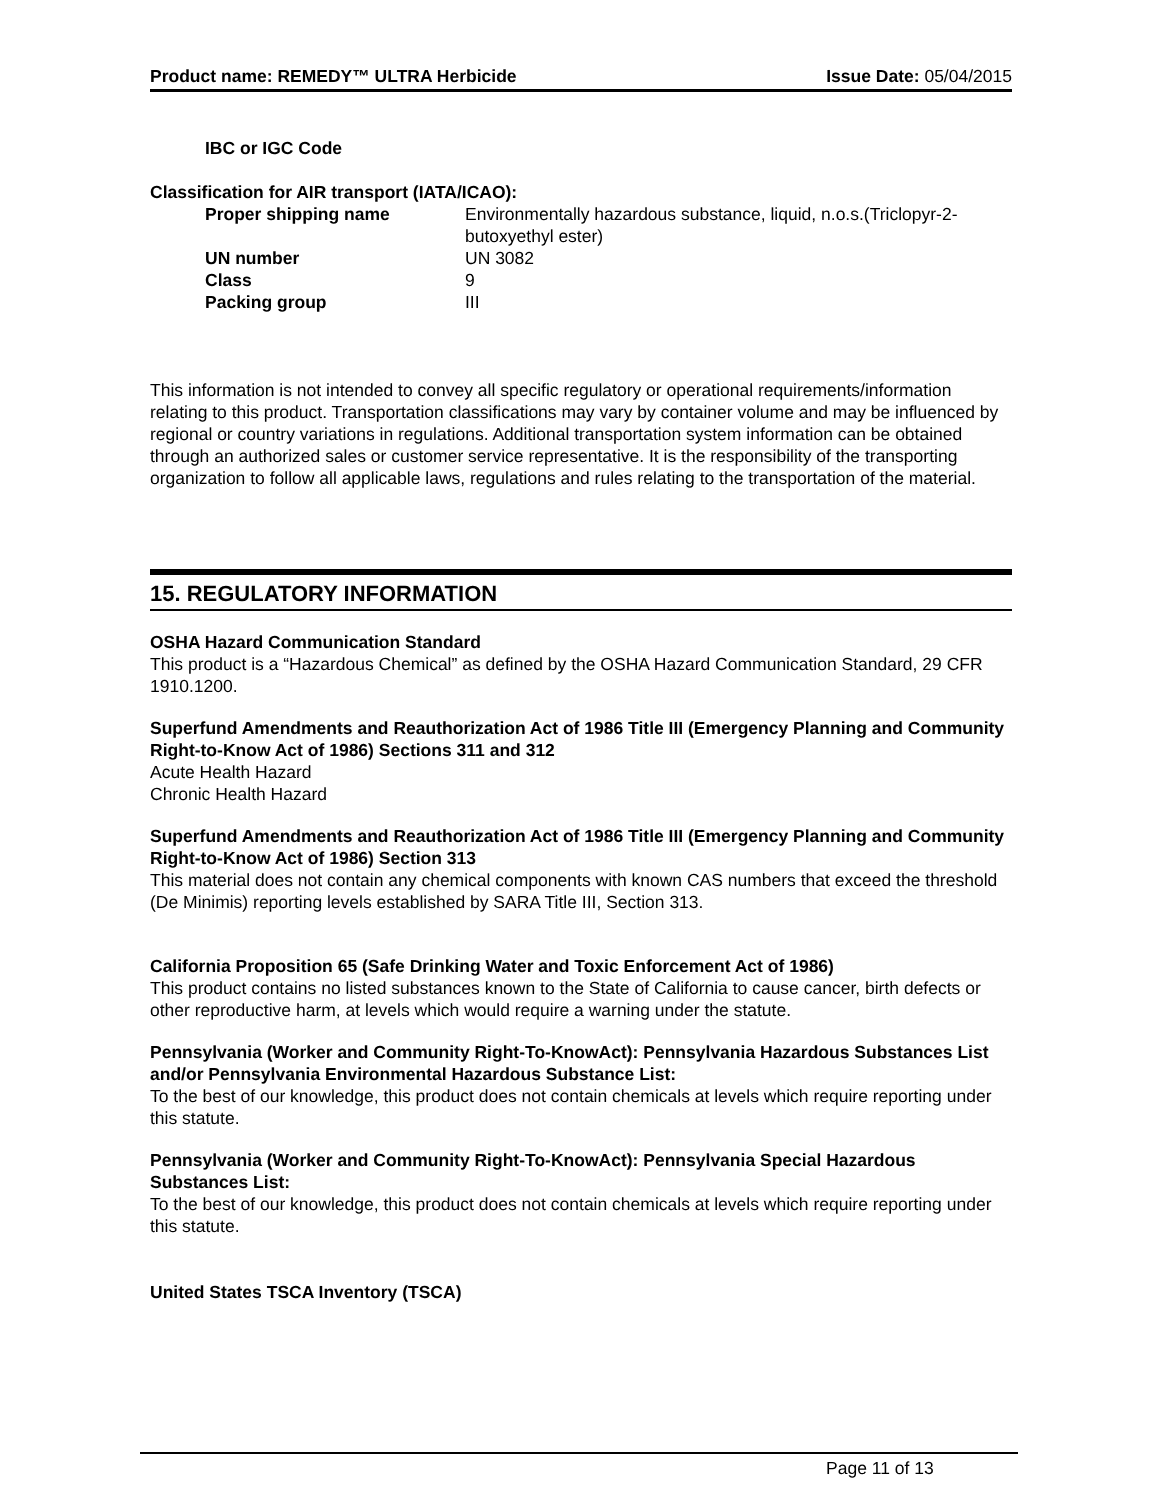Product name: REMEDY™ ULTRA Herbicide Issue Date: 05/04/2015
IBC or IGC Code
Classification for AIR transport (IATA/ICAO):
Proper shipping name Environmentally hazardous substance, liquid, n.o.s.(Triclopyr-2-butoxyethyl ester)
UN number UN 3082
Class 9
Packing group III
This information is not intended to convey all specific regulatory or operational requirements/information relating to this product. Transportation classifications may vary by container volume and may be influenced by regional or country variations in regulations. Additional transportation system information can be obtained through an authorized sales or customer service representative. It is the responsibility of the transporting organization to follow all applicable laws, regulations and rules relating to the transportation of the material.
15. REGULATORY INFORMATION
OSHA Hazard Communication Standard
This product is a “Hazardous Chemical” as defined by the OSHA Hazard Communication Standard, 29 CFR 1910.1200.
Superfund Amendments and Reauthorization Act of 1986 Title III (Emergency Planning and Community Right-to-Know Act of 1986) Sections 311 and 312
Acute Health Hazard
Chronic Health Hazard
Superfund Amendments and Reauthorization Act of 1986 Title III (Emergency Planning and Community Right-to-Know Act of 1986) Section 313
This material does not contain any chemical components with known CAS numbers that exceed the threshold (De Minimis) reporting levels established by SARA Title III, Section 313.
California Proposition 65 (Safe Drinking Water and Toxic Enforcement Act of 1986)
This product contains no listed substances known to the State of California to cause cancer, birth defects or other reproductive harm, at levels which would require a warning under the statute.
Pennsylvania (Worker and Community Right-To-KnowAct): Pennsylvania Hazardous Substances List and/or Pennsylvania Environmental Hazardous Substance List:
To the best of our knowledge, this product does not contain chemicals at levels which require reporting under this statute.
Pennsylvania (Worker and Community Right-To-KnowAct): Pennsylvania Special Hazardous Substances List:
To the best of our knowledge, this product does not contain chemicals at levels which require reporting under this statute.
United States TSCA Inventory (TSCA)
Page 11 of 13